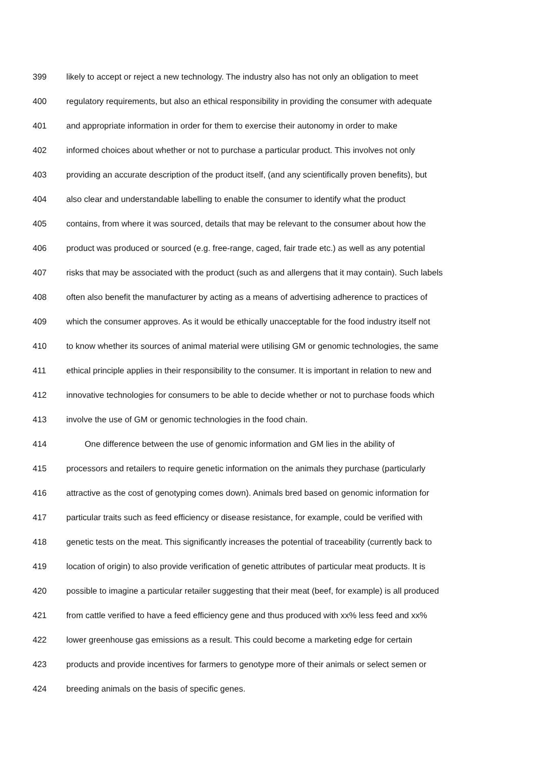399 likely to accept or reject a new technology. The industry also has not only an obligation to meet
400 regulatory requirements, but also an ethical responsibility in providing the consumer with adequate
401 and appropriate information in order for them to exercise their autonomy in order to make
402 informed choices about whether or not to purchase a particular product. This involves not only
403 providing an accurate description of the product itself, (and any scientifically proven benefits), but
404 also clear and understandable labelling to enable the consumer to identify what the product
405 contains, from where it was sourced, details that may be relevant to the consumer about how the
406 product was produced or sourced (e.g. free-range, caged, fair trade etc.) as well as any potential
407 risks that may be associated with the product (such as and allergens that it may contain). Such labels
408 often also benefit the manufacturer by acting as a means of advertising adherence to practices of
409 which the consumer approves. As it would be ethically unacceptable for the food industry itself not
410 to know whether its sources of animal material were utilising GM or genomic technologies, the same
411 ethical principle applies in their responsibility to the consumer. It is important in relation to new and
412 innovative technologies for consumers to be able to decide whether or not to purchase foods which
413 involve the use of GM or genomic technologies in the food chain.
414 One difference between the use of genomic information and GM lies in the ability of
415 processors and retailers to require genetic information on the animals they purchase (particularly
416 attractive as the cost of genotyping comes down). Animals bred based on genomic information for
417 particular traits such as feed efficiency or disease resistance, for example, could be verified with
418 genetic tests on the meat. This significantly increases the potential of traceability (currently back to
419 location of origin) to also provide verification of genetic attributes of particular meat products. It is
420 possible to imagine a particular retailer suggesting that their meat (beef, for example) is all produced
421 from cattle verified to have a feed efficiency gene and thus produced with xx% less feed and xx%
422 lower greenhouse gas emissions as a result. This could become a marketing edge for certain
423 products and provide incentives for farmers to genotype more of their animals or select semen or
424 breeding animals on the basis of specific genes.